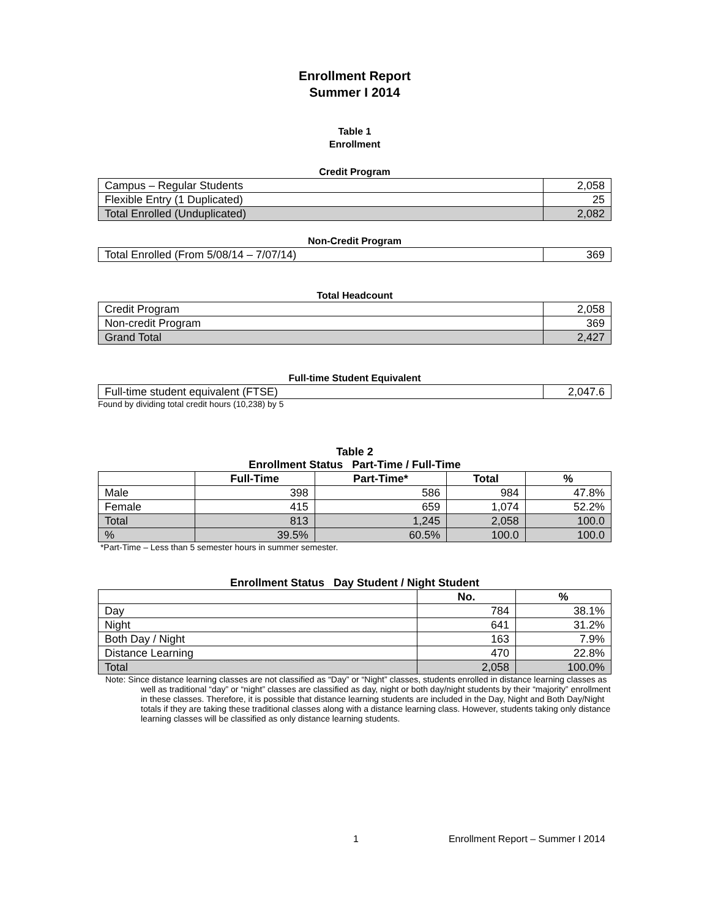Enrollment Report
Summer I 2014
Table 1
Enrollment
Credit Program
| Campus – Regular Students | 2,058 |
| Flexible Entry (1 Duplicated) | 25 |
| Total Enrolled (Unduplicated) | 2,082 |
Non-Credit Program
| Total Enrolled (From 5/08/14 – 7/07/14) | 369 |
Total Headcount
| Credit Program | 2,058 |
| Non-credit Program | 369 |
| Grand Total | 2,427 |
Full-time Student Equivalent
| Full-time student equivalent (FTSE) | 2,047.6 |
Found by dividing total credit hours (10,238) by 5
Table 2
Enrollment Status Part-Time / Full-Time
| | Full-Time | Part-Time* | Total | % |
| --- | --- | --- | --- | --- |
| Male | 398 | 586 | 984 | 47.8% |
| Female | 415 | 659 | 1,074 | 52.2% |
| Total | 813 | 1,245 | 2,058 | 100.0 |
| % | 39.5% | 60.5% | 100.0 | 100.0 |
*Part-Time – Less than 5 semester hours in summer semester.
Enrollment Status Day Student / Night Student
| | No. | % |
| --- | --- | --- |
| Day | 784 | 38.1% |
| Night | 641 | 31.2% |
| Both Day / Night | 163 | 7.9% |
| Distance Learning | 470 | 22.8% |
| Total | 2,058 | 100.0% |
Note: Since distance learning classes are not classified as “Day” or “Night” classes, students enrolled in distance learning classes as well as traditional “day” or “night” classes are classified as day, night or both day/night students by their “majority” enrollment in these classes. Therefore, it is possible that distance learning students are included in the Day, Night and Both Day/Night totals if they are taking these traditional classes along with a distance learning class. However, students taking only distance learning classes will be classified as only distance learning students.
1 Enrollment Report – Summer I 2014